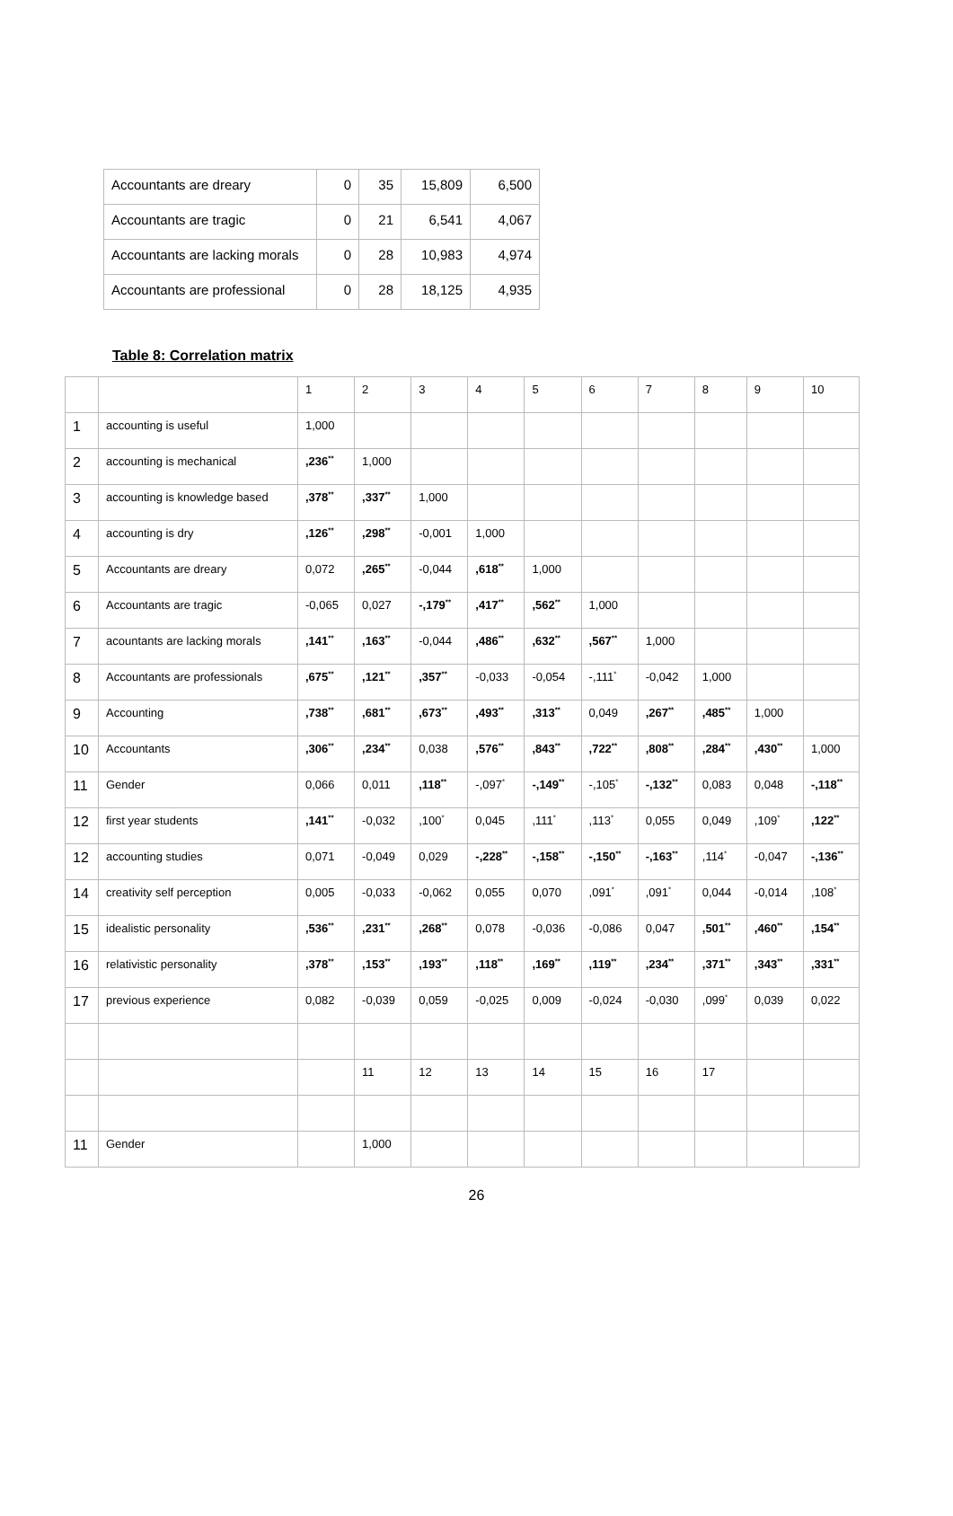| Accountants are dreary | 0 | 35 | 15,809 | 6,500 |
| Accountants are tragic | 0 | 21 | 6,541 | 4,067 |
| Accountants are lacking morals | 0 | 28 | 10,983 | 4,974 |
| Accountants are professional | 0 | 28 | 18,125 | 4,935 |
Table 8: Correlation matrix
| | | 1 | 2 | 3 | 4 | 5 | 6 | 7 | 8 | 9 | 10 |
| 1 | accounting is useful | 1,000 | | | | | | | | | |
| 2 | accounting is mechanical | ,236<sup>**</sup> | 1,000 | | | | | | | | |
| 3 | accounting is knowledge based | ,378<sup>**</sup> | ,337<sup>**</sup> | 1,000 | | | | | | | |
| 4 | accounting is dry | ,126<sup>**</sup> | ,298<sup>**</sup> | -0,001 | 1,000 | | | | | | |
| 5 | Accountants are dreary | 0,072 | ,265<sup>**</sup> | -0,044 | ,618<sup>**</sup> | 1,000 | | | | | |
| 6 | Accountants are tragic | -0,065 | 0,027 | -,179<sup>**</sup> | ,417<sup>**</sup> | ,562<sup>**</sup> | 1,000 | | | | |
| 7 | acountants are lacking morals | ,141<sup>**</sup> | ,163<sup>**</sup> | -0,044 | ,486<sup>**</sup> | ,632<sup>**</sup> | ,567<sup>**</sup> | 1,000 | | | |
| 8 | Accountants are professionals | ,675<sup>**</sup> | ,121<sup>**</sup> | ,357<sup>**</sup> | -0,033 | -0,054 | -,111<sup>*</sup> | -0,042 | 1,000 | | |
| 9 | Accounting | ,738<sup>**</sup> | ,681<sup>**</sup> | ,673<sup>**</sup> | ,493<sup>**</sup> | ,313<sup>**</sup> | 0,049 | ,267<sup>**</sup> | ,485<sup>**</sup> | 1,000 | |
| 10 | Accountants | ,306<sup>**</sup> | ,234<sup>**</sup> | 0,038 | ,576<sup>**</sup> | ,843<sup>**</sup> | ,722<sup>**</sup> | ,808<sup>**</sup> | ,284<sup>**</sup> | ,430<sup>**</sup> | 1,000 |
| 11 | Gender | 0,066 | 0,011 | ,118<sup>**</sup> | -,097<sup>*</sup> | -,149<sup>**</sup> | -,105<sup>*</sup> | -,132<sup>**</sup> | 0,083 | 0,048 | -,118<sup>**</sup> |
| 12 | first year students | ,141<sup>**</sup> | -0,032 | ,100<sup>*</sup> | 0,045 | ,111<sup>*</sup> | ,113<sup>*</sup> | 0,055 | 0,049 | ,109<sup>*</sup> | ,122<sup>**</sup> |
| 12 | accounting studies | 0,071 | -0,049 | 0,029 | -,228<sup>**</sup> | -,158<sup>**</sup> | -,150<sup>**</sup> | -,163<sup>**</sup> | ,114<sup>*</sup> | -0,047 | -,136<sup>**</sup> |
| 14 | creativity self perception | 0,005 | -0,033 | -0,062 | 0,055 | 0,070 | ,091<sup>*</sup> | ,091<sup>*</sup> | 0,044 | -0,014 | ,108<sup>*</sup> |
| 15 | idealistic personality | ,536<sup>**</sup> | ,231<sup>**</sup> | ,268<sup>**</sup> | 0,078 | -0,036 | -0,086 | 0,047 | ,501<sup>**</sup> | ,460<sup>**</sup> | ,154<sup>**</sup> |
| 16 | relativistic personality | ,378<sup>**</sup> | ,153<sup>**</sup> | ,193<sup>**</sup> | ,118<sup>**</sup> | ,169<sup>**</sup> | ,119<sup>**</sup> | ,234<sup>**</sup> | ,371<sup>**</sup> | ,343<sup>**</sup> | ,331<sup>**</sup> |
| 17 | previous experience | 0,082 | -0,039 | 0,059 | -0,025 | 0,009 | -0,024 | -0,030 | ,099<sup>*</sup> | 0,039 | 0,022 |
| | | | 11 | 12 | 13 | 14 | 15 | 16 | 17 | | |
| 11 | Gender | | 1,000 | | | | | | | | |
26